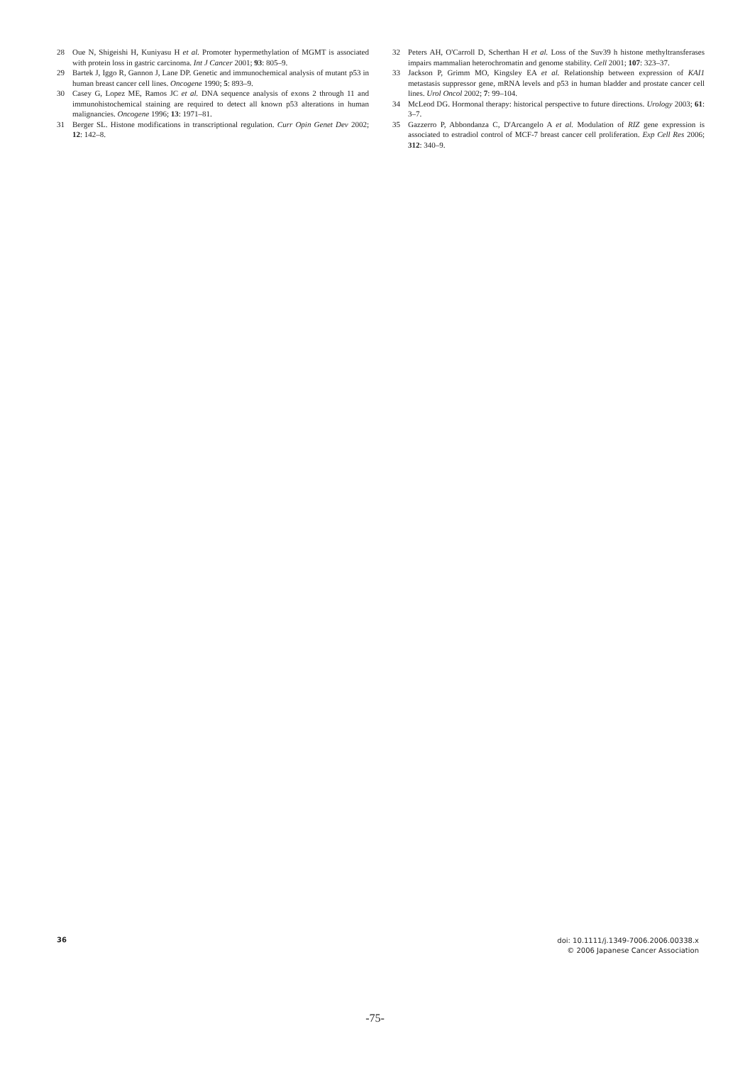28 Oue N, Shigeishi H, Kuniyasu H et al. Promoter hypermethylation of MGMT is associated with protein loss in gastric carcinoma. Int J Cancer 2001; 93: 805–9.
29 Bartek J, Iggo R, Gannon J, Lane DP. Genetic and immunochemical analysis of mutant p53 in human breast cancer cell lines. Oncogene 1990; 5: 893–9.
30 Casey G, Lopez ME, Ramos JC et al. DNA sequence analysis of exons 2 through 11 and immunohistochemical staining are required to detect all known p53 alterations in human malignancies. Oncogene 1996; 13: 1971–81.
31 Berger SL. Histone modifications in transcriptional regulation. Curr Opin Genet Dev 2002; 12: 142–8.
32 Peters AH, O'Carroll D, Scherthan H et al. Loss of the Suv39 h histone methyltransferases impairs mammalian heterochromatin and genome stability. Cell 2001; 107: 323–37.
33 Jackson P, Grimm MO, Kingsley EA et al. Relationship between expression of KAI1 metastasis suppressor gene, mRNA levels and p53 in human bladder and prostate cancer cell lines. Urol Oncol 2002; 7: 99–104.
34 McLeod DG. Hormonal therapy: historical perspective to future directions. Urology 2003; 61: 3–7.
35 Gazzerro P, Abbondanza C, D'Arcangelo A et al. Modulation of RIZ gene expression is associated to estradiol control of MCF-7 breast cancer cell proliferation. Exp Cell Res 2006; 312: 340–9.
36
doi: 10.1111/j.1349-7006.2006.00338.x
© 2006 Japanese Cancer Association
-75-